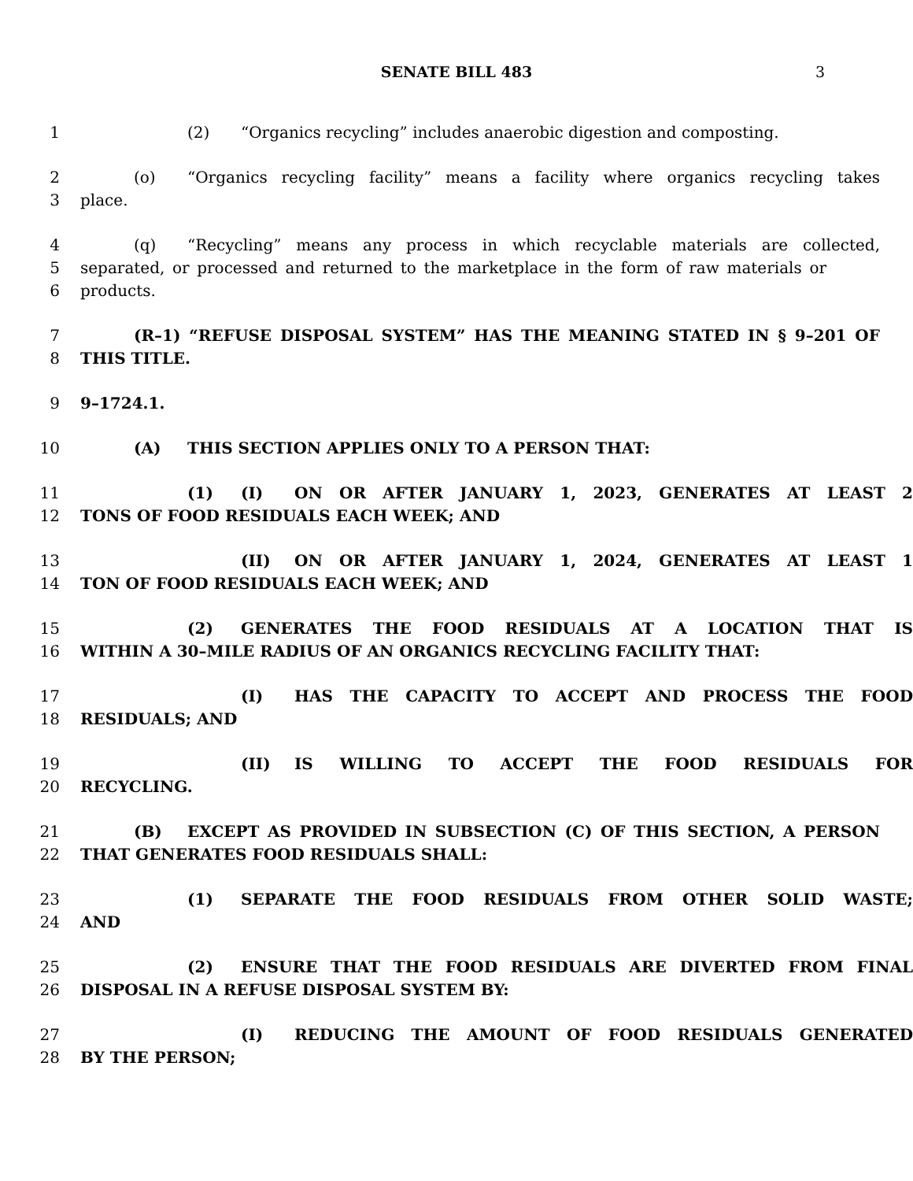SENATE BILL 483 3
1 (2) “Organics recycling” includes anaerobic digestion and composting.
2 (o) “Organics recycling facility” means a facility where organics recycling takes
3 place.
4 (q) “Recycling” means any process in which recyclable materials are collected,
5 separated, or processed and returned to the marketplace in the form of raw materials or
6 products.
7 (R–1) “REFUSE DISPOSAL SYSTEM” HAS THE MEANING STATED IN § 9–201 OF
8 THIS TITLE.
9 9–1724.1.
10 (A) THIS SECTION APPLIES ONLY TO A PERSON THAT:
11 (1) (I) ON OR AFTER JANUARY 1, 2023, GENERATES AT LEAST 2
12 TONS OF FOOD RESIDUALS EACH WEEK; AND
13 (II) ON OR AFTER JANUARY 1, 2024, GENERATES AT LEAST 1
14 TON OF FOOD RESIDUALS EACH WEEK; AND
15 (2) GENERATES THE FOOD RESIDUALS AT A LOCATION THAT IS
16 WITHIN A 30–MILE RADIUS OF AN ORGANICS RECYCLING FACILITY THAT:
17 (I) HAS THE CAPACITY TO ACCEPT AND PROCESS THE FOOD
18 RESIDUALS; AND
19 (II) IS WILLING TO ACCEPT THE FOOD RESIDUALS FOR
20 RECYCLING.
21 (B) EXCEPT AS PROVIDED IN SUBSECTION (C) OF THIS SECTION, A PERSON
22 THAT GENERATES FOOD RESIDUALS SHALL:
23 (1) SEPARATE THE FOOD RESIDUALS FROM OTHER SOLID WASTE;
24 AND
25 (2) ENSURE THAT THE FOOD RESIDUALS ARE DIVERTED FROM FINAL
26 DISPOSAL IN A REFUSE DISPOSAL SYSTEM BY:
27 (I) REDUCING THE AMOUNT OF FOOD RESIDUALS GENERATED
28 BY THE PERSON;